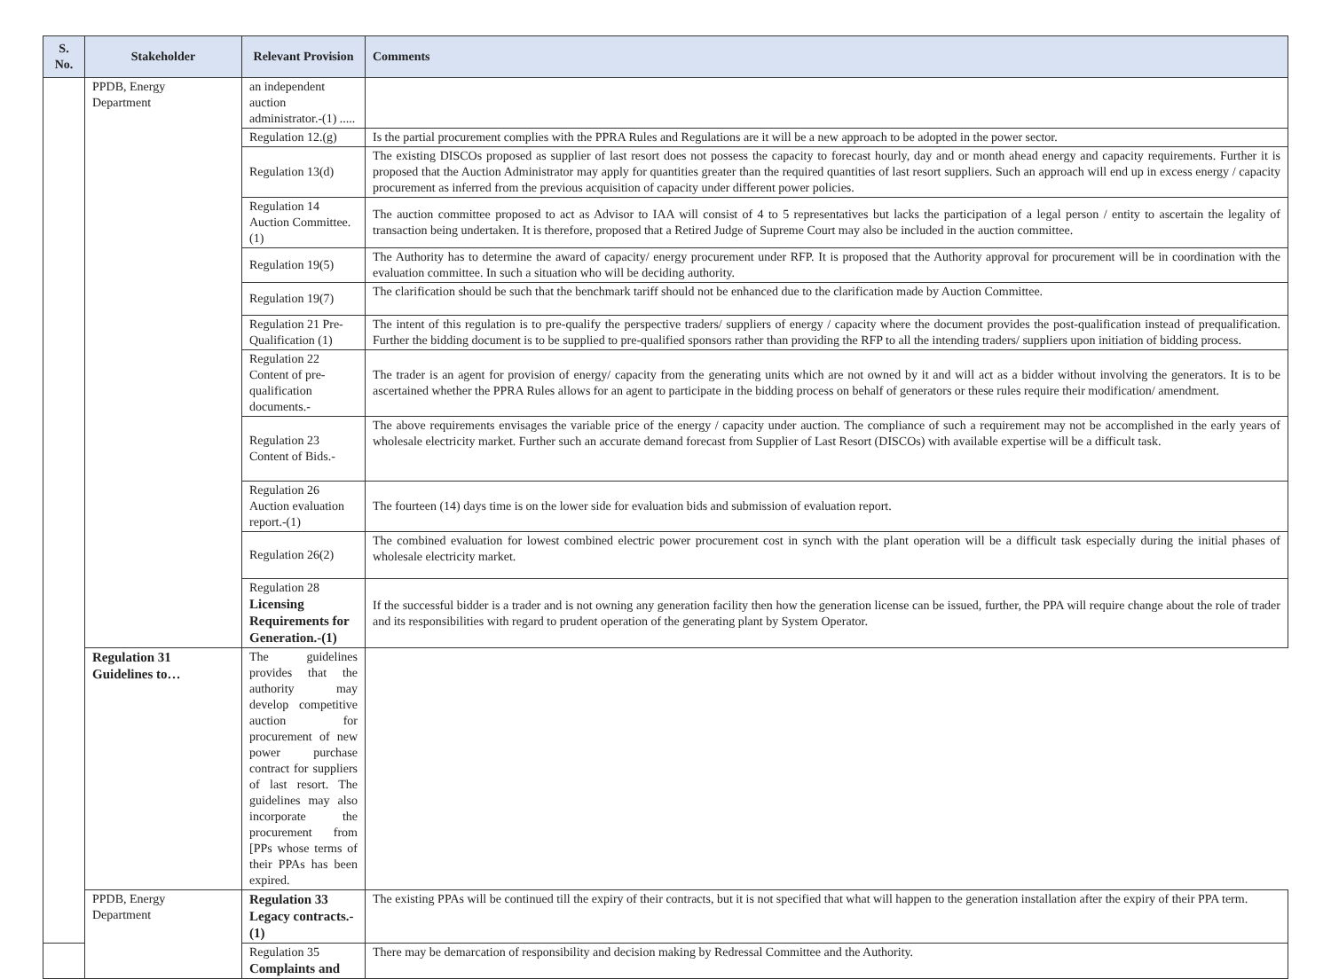| S. No. | Stakeholder | Relevant Provision | Comments |
| --- | --- | --- | --- |
| | PPDB, Energy Department | an independent auction administrator.-(1) ..... | |
| | | Regulation 12.(g) | Is the partial procurement complies with the PPRA Rules and Regulations are it will be a new approach to be adopted in the power sector. |
| | | Regulation 13(d) | The existing DISCOs proposed as supplier of last resort does not possess the capacity to forecast hourly, day and or month ahead energy and capacity requirements. Further it is proposed that the Auction Administrator may apply for quantities greater than the required quantities of last resort suppliers. Such an approach will end up in excess energy / capacity procurement as inferred from the previous acquisition of capacity under different power policies. |
| | | Regulation 14 Auction Committee. (1) | The auction committee proposed to act as Advisor to IAA will consist of 4 to 5 representatives but lacks the participation of a legal person / entity to ascertain the legality of transaction being undertaken. It is therefore, proposed that a Retired Judge of Supreme Court may also be included in the auction committee. |
| | | Regulation 19(5) | The Authority has to determine the award of capacity/ energy procurement under RFP. It is proposed that the Authority approval for procurement will be in coordination with the evaluation committee. In such a situation who will be deciding authority. |
| | | Regulation 19(7) | The clarification should be such that the benchmark tariff should not be enhanced due to the clarification made by Auction Committee. |
| | | Regulation 21 Pre- Qualification (1) | The intent of this regulation is to pre-qualify the perspective traders/ suppliers of energy / capacity where the document provides the post-qualification instead of prequalification. Further the bidding document is to be supplied to pre-qualified sponsors rather than providing the RFP to all the intending traders/ suppliers upon initiation of bidding process. |
| | | Regulation 22 Content of pre-qualification documents.- | The trader is an agent for provision of energy/ capacity from the generating units which are not owned by it and will act as a bidder without involving the generators. It is to be ascertained whether the PPRA Rules allows for an agent to participate in the bidding process on behalf of generators or these rules require their modification/ amendment. |
| | | Regulation 23 Content of Bids.- | The above requirements envisages the variable price of the energy / capacity under auction. The compliance of such a requirement may not be accomplished in the early years of wholesale electricity market. Further such an accurate demand forecast from Supplier of Last Resort (DISCOs) with available expertise will be a difficult task. |
| | | Regulation 26 Auction evaluation report.-(1) | The fourteen (14) days time is on the lower side for evaluation bids and submission of evaluation report. |
| | | Regulation 26(2) | The combined evaluation for lowest combined electric power procurement cost in synch with the plant operation will be a difficult task especially during the initial phases of wholesale electricity market. |
| | | Regulation 28 Licensing Requirements for Generation.-(1) | If the successful bidder is a trader and is not owning any generation facility then how the generation license can be issued, further, the PPA will require change about the role of trader and its responsibilities with regard to prudent operation of the generating plant by System Operator. |
| | Regulation 31 Guidelines to… | The guidelines provides that the authority may develop competitive auction for procurement of new power purchase contract for suppliers of last resort. The guidelines may also incorporate the procurement from [PPs whose terms of their PPAs has been expired. | |
| | PPDB, Energy Department | Regulation 33 Legacy contracts.-(1) | The existing PPAs will be continued till the expiry of their contracts, but it is not specified that what will happen to the generation installation after the expiry of their PPA term. |
| | | Regulation 35 Complaints and | There may be demarcation of responsibility and decision making by Redressal Committee and the Authority. |